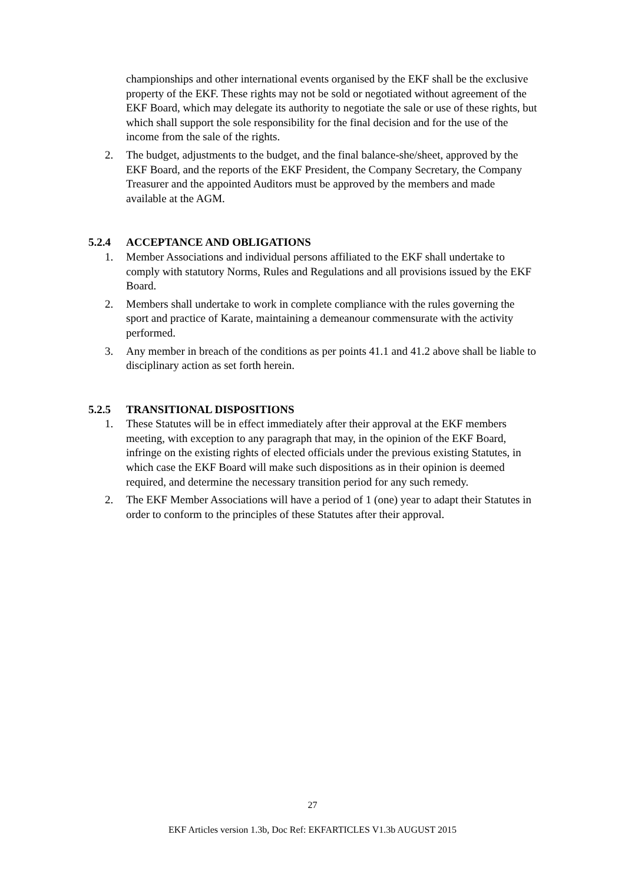championships and other international events organised by the EKF shall be the exclusive property of the EKF. These rights may not be sold or negotiated without agreement of the EKF Board, which may delegate its authority to negotiate the sale or use of these rights, but which shall support the sole responsibility for the final decision and for the use of the income from the sale of the rights.
2. The budget, adjustments to the budget, and the final balance-she/sheet, approved by the EKF Board, and the reports of the EKF President, the Company Secretary, the Company Treasurer and the appointed Auditors must be approved by the members and made available at the AGM.
5.2.4 ACCEPTANCE AND OBLIGATIONS
1. Member Associations and individual persons affiliated to the EKF shall undertake to comply with statutory Norms, Rules and Regulations and all provisions issued by the EKF Board.
2. Members shall undertake to work in complete compliance with the rules governing the sport and practice of Karate, maintaining a demeanour commensurate with the activity performed.
3. Any member in breach of the conditions as per points 41.1 and 41.2 above shall be liable to disciplinary action as set forth herein.
5.2.5 TRANSITIONAL DISPOSITIONS
1. These Statutes will be in effect immediately after their approval at the EKF members meeting, with exception to any paragraph that may, in the opinion of the EKF Board, infringe on the existing rights of elected officials under the previous existing Statutes, in which case the EKF Board will make such dispositions as in their opinion is deemed required, and determine the necessary transition period for any such remedy.
2. The EKF Member Associations will have a period of 1 (one) year to adapt their Statutes in order to conform to the principles of these Statutes after their approval.
27
EKF Articles version 1.3b, Doc Ref: EKFARTICLES V1.3b AUGUST 2015